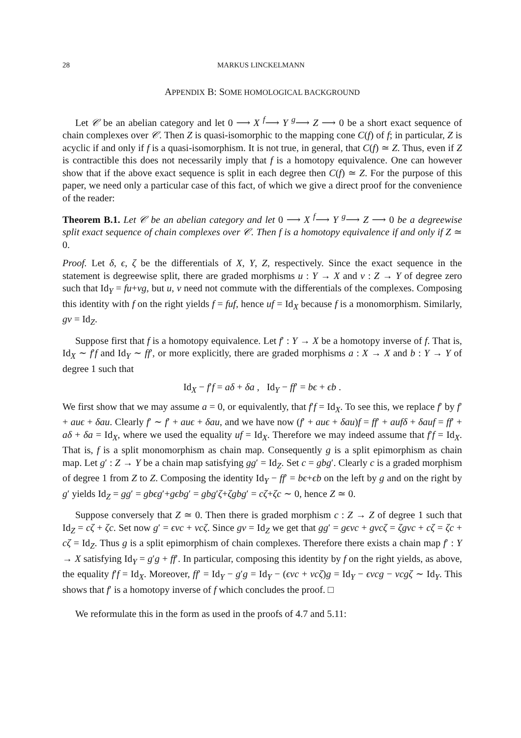28 MARKUS LINCKELMANN
APPENDIX B: SOME HOMOLOGICAL BACKGROUND
Let 𝒞 be an abelian category and let 0 ⟶ X <sup>f</sup>⟶ Y <sup>g</sup>⟶ Z ⟶ 0 be a short exact sequence of chain complexes over 𝒞. Then Z is quasi-isomorphic to the mapping cone C(f) of f; in particular, Z is acyclic if and only if f is a quasi-isomorphism. It is not true, in general, that C(f) ≃ Z. Thus, even if Z is contractible this does not necessarily imply that f is a homotopy equivalence. One can however show that if the above exact sequence is split in each degree then C(f) ≃ Z. For the purpose of this paper, we need only a particular case of this fact, of which we give a direct proof for the convenience of the reader:
Theorem B.1. Let 𝒞 be an abelian category and let 0 ⟶ X <sup>f</sup>⟶ Y <sup>g</sup>⟶ Z ⟶ 0 be a degreewise split exact sequence of chain complexes over 𝒞. Then f is a homotopy equivalence if and only if Z ≃ 0.
Proof. Let δ, ϵ, ζ be the differentials of X, Y, Z, respectively. Since the exact sequence in the statement is degreewise split, there are graded morphisms u : Y → X and v : Z → Y of degree zero such that Id<sub>Y</sub> = fu+vg, but u, v need not commute with the differentials of the complexes. Composing this identity with f on the right yields f = fuf, hence uf = Id<sub>X</sub> because f is a monomorphism. Similarly, gv = Id<sub>Z</sub>.
Suppose first that f is a homotopy equivalence. Let f′ : Y → X be a homotopy inverse of f. That is, Id<sub>X</sub> ∼ f′f and Id<sub>Y</sub> ∼ ff′, or more explicitly, there are graded morphisms a : X → X and b : Y → Y of degree 1 such that
Id<sub>X</sub> − f′f = aδ + δa , Id<sub>Y</sub> − ff′ = bϵ + ϵb .
We first show that we may assume a = 0, or equivalently, that f′f = Id<sub>X</sub>. To see this, we replace f′ by f′ + auϵ + δau. Clearly f′ ∼ f′ + auϵ + δau, and we have now (f′ + auϵ + δau)f = ff′ + aufδ + δauf = ff′ + aδ + δa = Id<sub>X</sub>, where we used the equality uf = Id<sub>X</sub>. Therefore we may indeed assume that f′f = Id<sub>X</sub>. That is, f is a split monomorphism as chain map. Consequently g is a split epimorphism as chain map. Let g′ : Z → Y be a chain map satisfying gg′ = Id<sub>Z</sub>. Set c = gbg′. Clearly c is a graded morphism of degree 1 from Z to Z. Composing the identity Id<sub>Y</sub> − ff′ = bϵ+ϵb on the left by g and on the right by g′ yields Id<sub>Z</sub> = gg′ = gbϵg′+gϵbg′ = gbg′ζ+ζgbg′ = cζ+ζc ∼ 0, hence Z ≃ 0.
Suppose conversely that Z ≃ 0. Then there is graded morphism c : Z → Z of degree 1 such that Id<sub>Z</sub> = cζ + ζc. Set now g′ = ϵvc + vcζ. Since gv = Id<sub>Z</sub> we get that gg′ = gϵvc + gvcζ = ζgvc + cζ = ζc + cζ = Id<sub>Z</sub>. Thus g is a split epimorphism of chain complexes. Therefore there exists a chain map f′ : Y → X satisfying Id<sub>Y</sub> = g′g + ff′. In particular, composing this identity by f on the right yields, as above, the equality f′f = Id<sub>X</sub>. Moreover, ff′ = Id<sub>Y</sub> − g′g = Id<sub>Y</sub> − (ϵvc + vcζ)g = Id<sub>Y</sub> − ϵvcg − vcgζ ∼ Id<sub>Y</sub>. This shows that f′ is a homotopy inverse of f which concludes the proof. □
We reformulate this in the form as used in the proofs of 4.7 and 5.11: